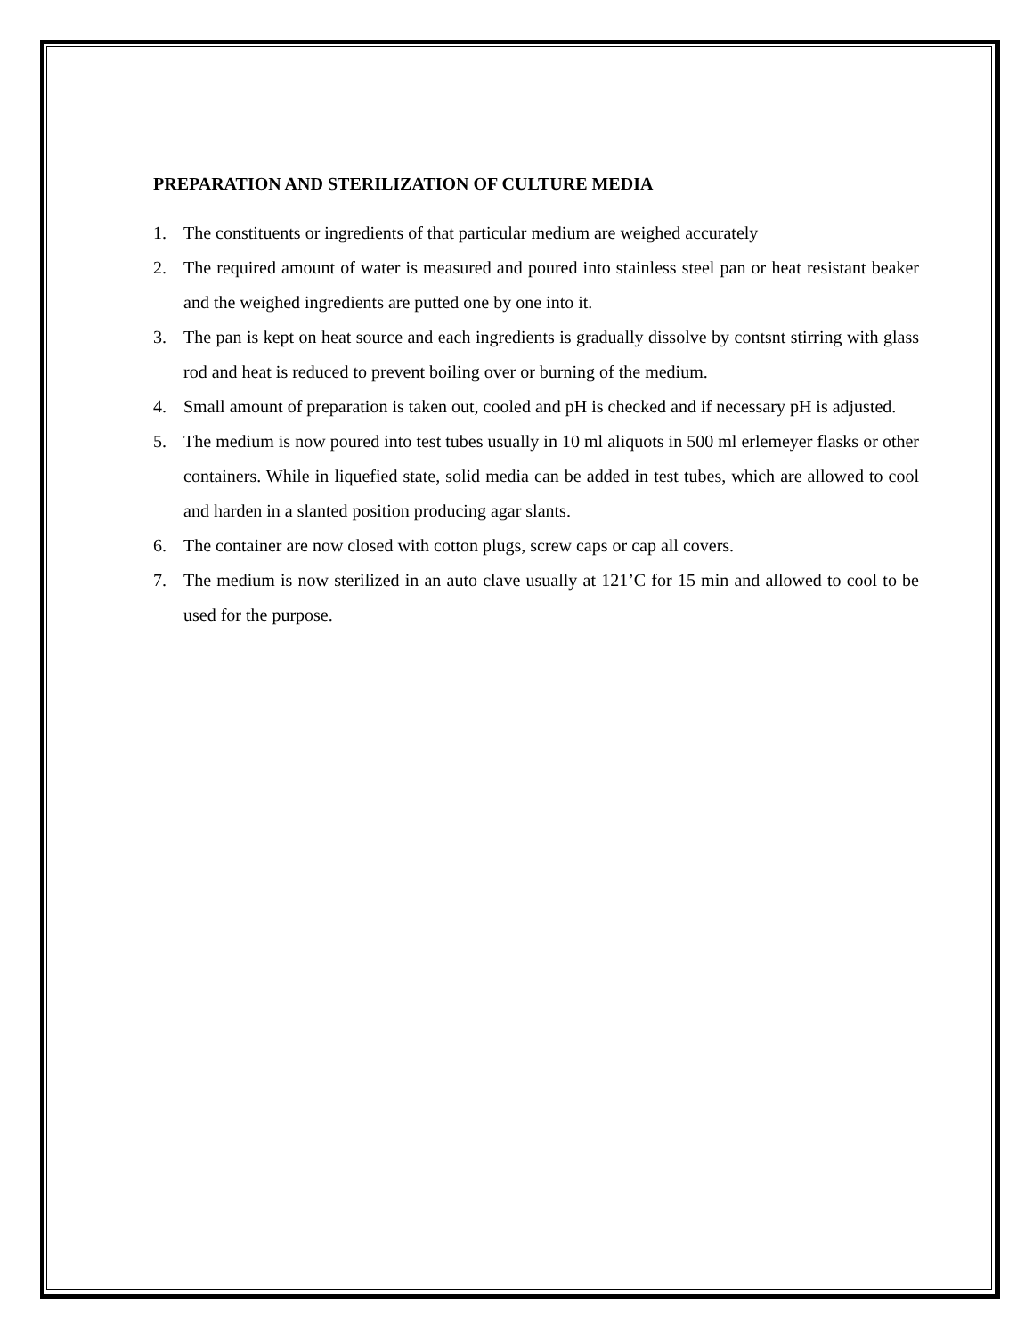PREPARATION AND STERILIZATION OF CULTURE MEDIA
1. The constituents or ingredients of that particular medium are weighed accurately
2. The required amount of water is measured and poured into stainless steel pan or heat resistant beaker and the weighed ingredients are putted one by one into it.
3. The pan is kept on heat source and each ingredients is gradually dissolve by contsnt stirring with glass rod and heat is reduced to prevent boiling over or burning of the medium.
4. Small amount of preparation is taken out, cooled and pH is checked and if necessary pH is adjusted.
5. The medium is now poured into test tubes usually in 10 ml aliquots in 500 ml erlemeyer flasks or other containers. While in liquefied state, solid media can be added in test tubes, which are allowed to cool and harden in a slanted position producing agar slants.
6. The container are now closed with cotton plugs, screw caps or cap all covers.
7. The medium is now sterilized in an auto clave usually at 121’C for 15 min and allowed to cool to be used for the purpose.